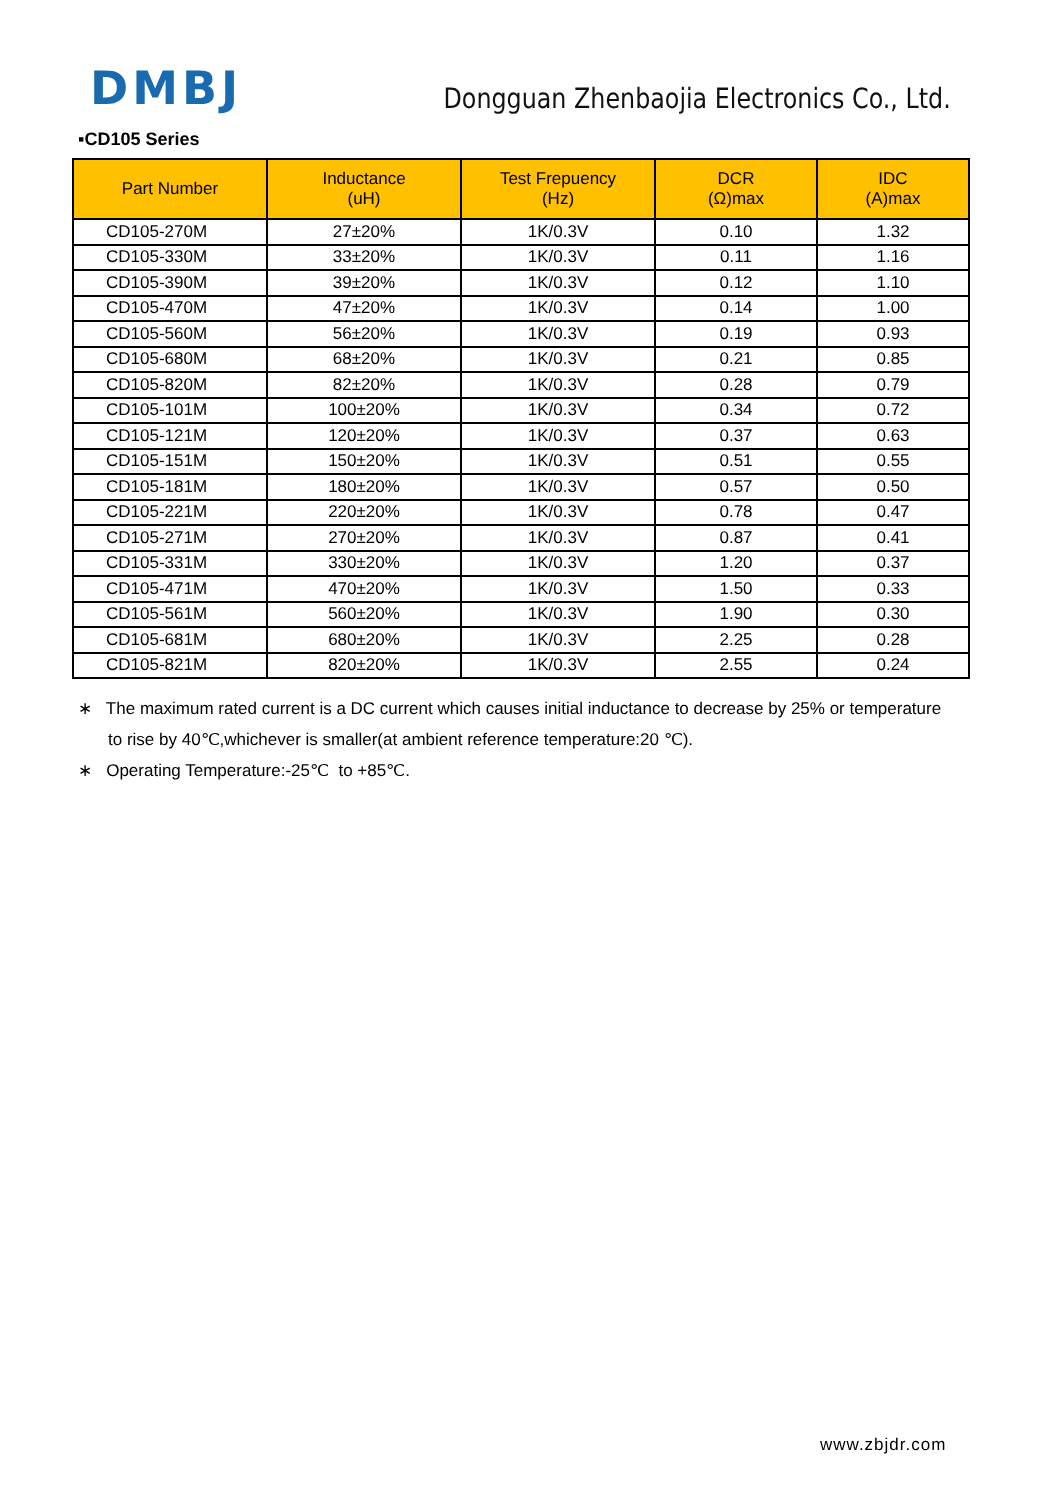DMBJ
Dongguan Zhenbaojia Electronics Co., Ltd.
▪CD105 Series
| Part Number | Inductance (uH) | Test Frepuency (Hz) | DCR (Ω)max | IDC (A)max |
| --- | --- | --- | --- | --- |
| CD105-270M | 27±20% | 1K/0.3V | 0.10 | 1.32 |
| CD105-330M | 33±20% | 1K/0.3V | 0.11 | 1.16 |
| CD105-390M | 39±20% | 1K/0.3V | 0.12 | 1.10 |
| CD105-470M | 47±20% | 1K/0.3V | 0.14 | 1.00 |
| CD105-560M | 56±20% | 1K/0.3V | 0.19 | 0.93 |
| CD105-680M | 68±20% | 1K/0.3V | 0.21 | 0.85 |
| CD105-820M | 82±20% | 1K/0.3V | 0.28 | 0.79 |
| CD105-101M | 100±20% | 1K/0.3V | 0.34 | 0.72 |
| CD105-121M | 120±20% | 1K/0.3V | 0.37 | 0.63 |
| CD105-151M | 150±20% | 1K/0.3V | 0.51 | 0.55 |
| CD105-181M | 180±20% | 1K/0.3V | 0.57 | 0.50 |
| CD105-221M | 220±20% | 1K/0.3V | 0.78 | 0.47 |
| CD105-271M | 270±20% | 1K/0.3V | 0.87 | 0.41 |
| CD105-331M | 330±20% | 1K/0.3V | 1.20 | 0.37 |
| CD105-471M | 470±20% | 1K/0.3V | 1.50 | 0.33 |
| CD105-561M | 560±20% | 1K/0.3V | 1.90 | 0.30 |
| CD105-681M | 680±20% | 1K/0.3V | 2.25 | 0.28 |
| CD105-821M | 820±20% | 1K/0.3V | 2.55 | 0.24 |
∗ The maximum rated current is a DC current which causes initial inductance to decrease by 25% or temperature
to rise by 40℃,whichever is smaller(at ambient reference temperature:20 ℃).
∗ Operating Temperature:-25℃ to +85℃.
www.zbjdr.com